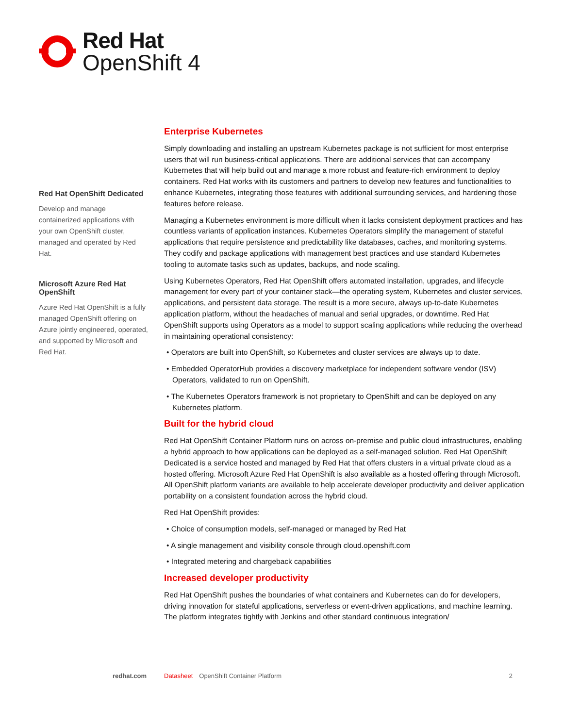Red Hat
OpenShift 4
Red Hat OpenShift Dedicated
Develop and manage containerized applications with your own OpenShift cluster, managed and operated by Red Hat.
Microsoft Azure Red Hat OpenShift
Azure Red Hat OpenShift is a fully managed OpenShift offering on Azure jointly engineered, operated, and supported by Microsoft and Red Hat.
Enterprise Kubernetes
Simply downloading and installing an upstream Kubernetes package is not sufficient for most enterprise users that will run business-critical applications. There are additional services that can accompany Kubernetes that will help build out and manage a more robust and feature-rich environment to deploy containers. Red Hat works with its customers and partners to develop new features and functionalities to enhance Kubernetes, integrating those features with additional surrounding services, and hardening those features before release.
Managing a Kubernetes environment is more difficult when it lacks consistent deployment practices and has countless variants of application instances. Kubernetes Operators simplify the management of stateful applications that require persistence and predictability like databases, caches, and monitoring systems. They codify and package applications with management best practices and use standard Kubernetes tooling to automate tasks such as updates, backups, and node scaling.
Using Kubernetes Operators, Red Hat OpenShift offers automated installation, upgrades, and lifecycle management for every part of your container stack—the operating system, Kubernetes and cluster services, applications, and persistent data storage. The result is a more secure, always up-to-date Kubernetes application platform, without the headaches of manual and serial upgrades, or downtime. Red Hat OpenShift supports using Operators as a model to support scaling applications while reducing the overhead in maintaining operational consistency:
• Operators are built into OpenShift, so Kubernetes and cluster services are always up to date.
• Embedded OperatorHub provides a discovery marketplace for independent software vendor (ISV) Operators, validated to run on OpenShift.
• The Kubernetes Operators framework is not proprietary to OpenShift and can be deployed on any Kubernetes platform.
Built for the hybrid cloud
Red Hat OpenShift Container Platform runs on across on-premise and public cloud infrastructures, enabling a hybrid approach to how applications can be deployed as a self-managed solution. Red Hat OpenShift Dedicated is a service hosted and managed by Red Hat that offers clusters in a virtual private cloud as a hosted offering. Microsoft Azure Red Hat OpenShift is also available as a hosted offering through Microsoft. All OpenShift platform variants are available to help accelerate developer productivity and deliver application portability on a consistent foundation across the hybrid cloud.
Red Hat OpenShift provides:
• Choice of consumption models, self-managed or managed by Red Hat
• A single management and visibility console through cloud.openshift.com
• Integrated metering and chargeback capabilities
Increased developer productivity
Red Hat OpenShift pushes the boundaries of what containers and Kubernetes can do for developers, driving innovation for stateful applications, serverless or event-driven applications, and machine learning. The platform integrates tightly with Jenkins and other standard continuous integration/
redhat.com Datasheet OpenShift Container Platform 2